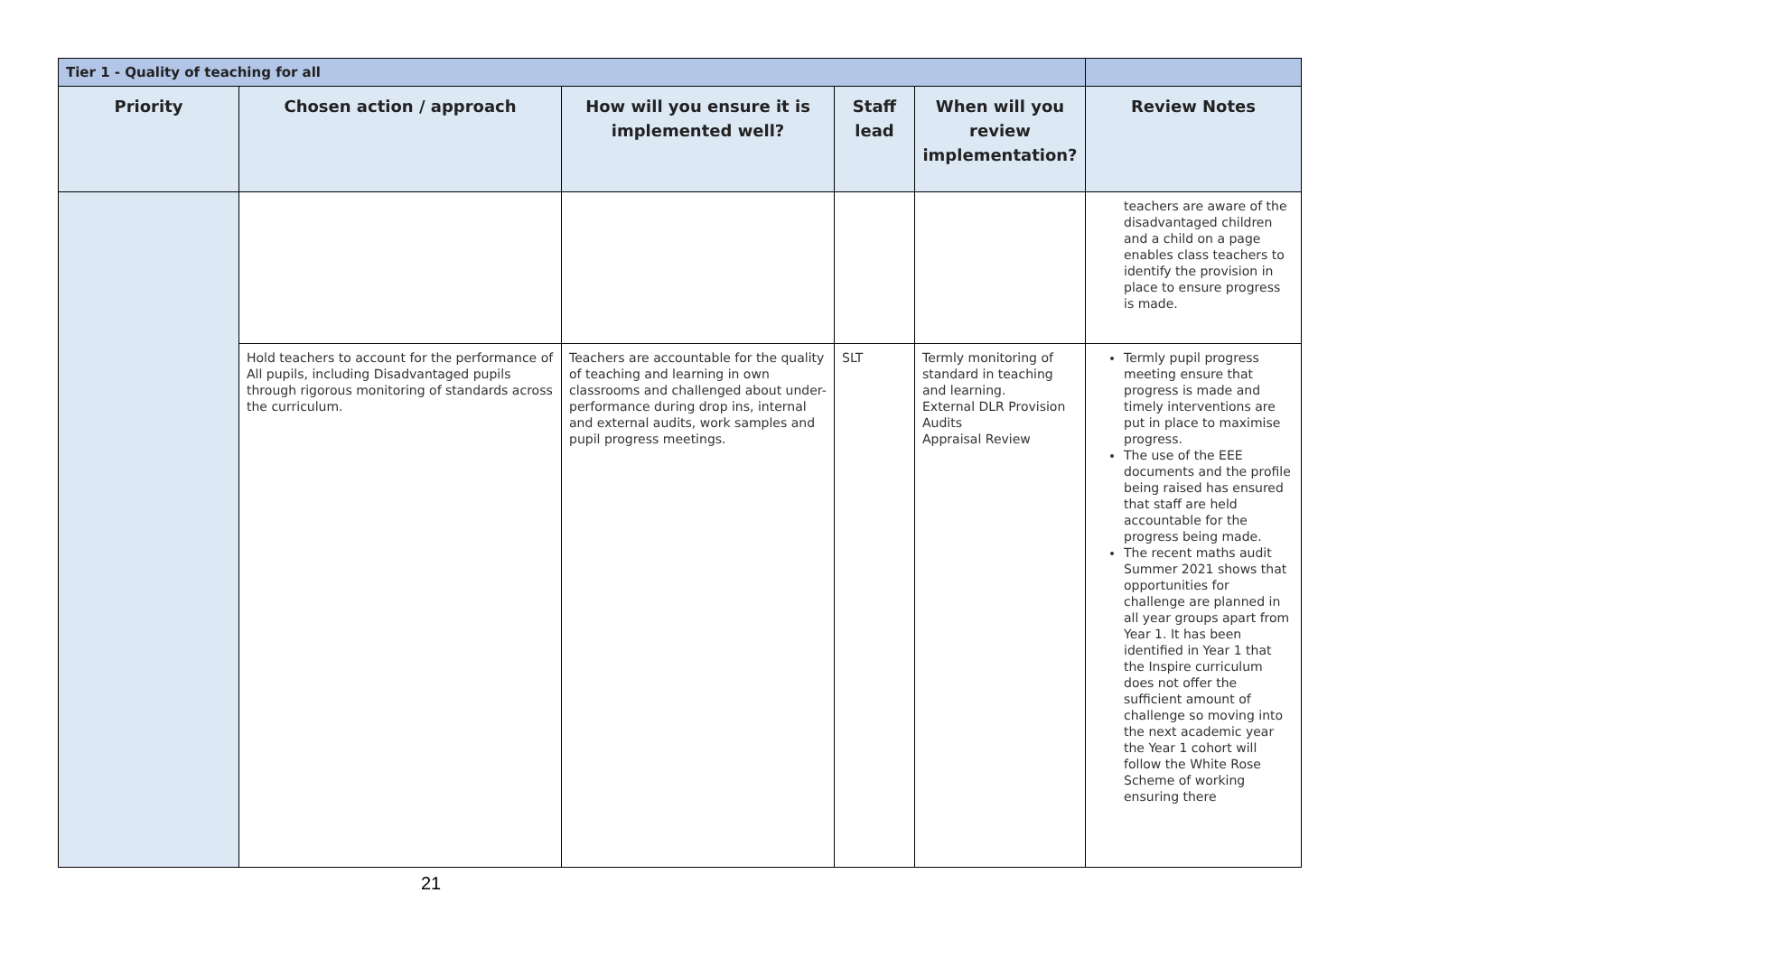| Tier 1 - Quality of teaching for all | | | | | |
| Priority | Chosen action / approach | How will you ensure it is implemented well? | Staff lead | When will you review implementation? | Review Notes |
| | | | | | teachers are aware of the disadvantaged children and a child on a page enables class teachers to identify the provision in place to ensure progress is made. |
| | Hold teachers to account for the performance of All pupils, including Disadvantaged pupils through rigorous monitoring of standards across the curriculum. | Teachers are accountable for the quality of teaching and learning in own classrooms and challenged about under-performance during drop ins, internal and external audits, work samples and pupil progress meetings. | SLT | Termly monitoring of standard in teaching and learning. External DLR Provision Audits Appraisal Review | Termly pupil progress meeting ensure that progress is made and timely interventions are put in place to maximise progress. The use of the EEE documents and the profile being raised has ensured that staff are held accountable for the progress being made. The recent maths audit Summer 2021 shows that opportunities for challenge are planned in all year groups apart from Year 1. It has been identified in Year 1 that the Inspire curriculum does not offer the sufficient amount of challenge so moving into the next academic year the Year 1 cohort will follow the White Rose Scheme of working ensuring there |
21